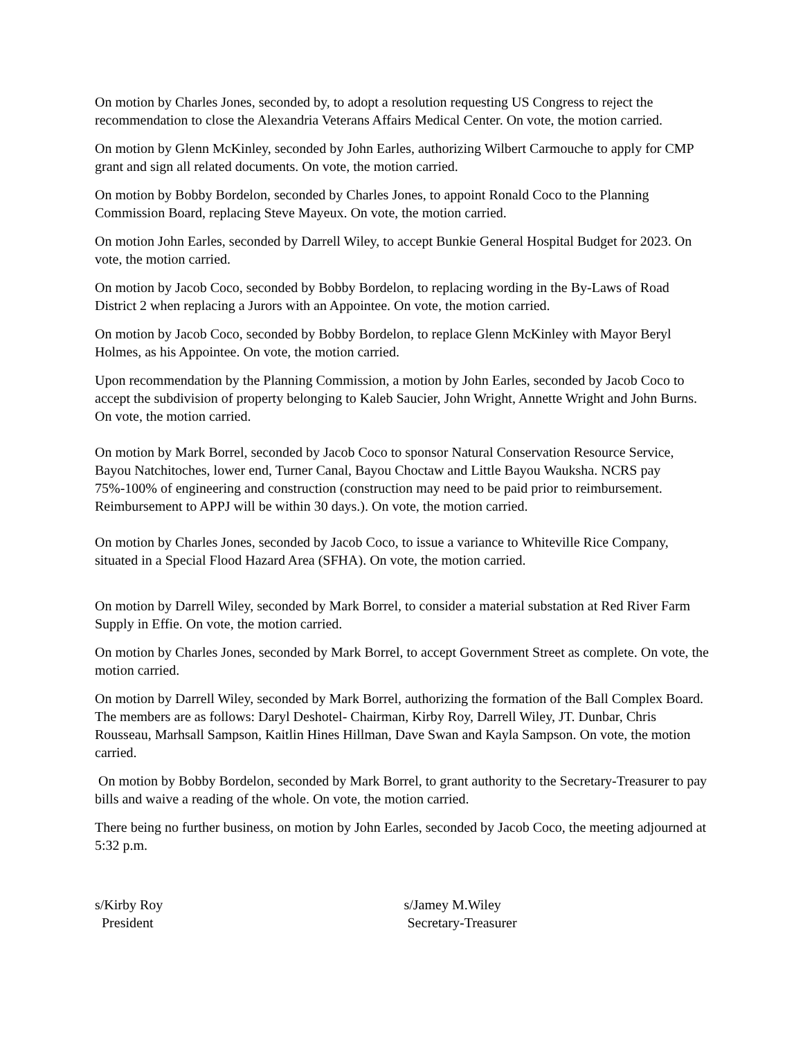On motion by Charles Jones, seconded by, to adopt a resolution requesting US Congress to reject the recommendation to close the Alexandria Veterans Affairs Medical Center. On vote, the motion carried.
On motion by Glenn McKinley, seconded by John Earles, authorizing Wilbert Carmouche to apply for CMP grant and sign all related documents. On vote, the motion carried.
On motion by Bobby Bordelon, seconded by Charles Jones, to appoint Ronald Coco to the Planning Commission Board, replacing Steve Mayeux. On vote, the motion carried.
On motion John Earles, seconded by Darrell Wiley, to accept Bunkie General Hospital Budget for 2023. On vote, the motion carried.
On motion by Jacob Coco, seconded by Bobby Bordelon, to replacing wording in the By-Laws of Road District 2 when replacing a Jurors with an Appointee. On vote, the motion carried.
On motion by Jacob Coco, seconded by Bobby Bordelon, to replace Glenn McKinley with Mayor Beryl Holmes, as his Appointee. On vote, the motion carried.
Upon recommendation by the Planning Commission, a motion by John Earles, seconded by Jacob Coco to accept the subdivision of property belonging to Kaleb Saucier, John Wright, Annette Wright and John Burns. On vote, the motion carried.
On motion by Mark Borrel, seconded by Jacob Coco to sponsor Natural Conservation Resource Service, Bayou Natchitoches, lower end, Turner Canal, Bayou Choctaw and Little Bayou Wauksha. NCRS pay 75%-100% of engineering and construction (construction may need to be paid prior to reimbursement. Reimbursement to APPJ will be within 30 days.). On vote, the motion carried.
On motion by Charles Jones, seconded by Jacob Coco, to issue a variance to Whiteville Rice Company, situated in a Special Flood Hazard Area (SFHA). On vote, the motion carried.
On motion by Darrell Wiley, seconded by Mark Borrel, to consider a material substation at Red River Farm Supply in Effie. On vote, the motion carried.
On motion by Charles Jones, seconded by Mark Borrel, to accept Government Street as complete. On vote, the motion carried.
On motion by Darrell Wiley, seconded by Mark Borrel, authorizing the formation of the Ball Complex Board. The members are as follows: Daryl Deshotel- Chairman, Kirby Roy, Darrell Wiley, JT. Dunbar, Chris Rousseau, Marhsall Sampson, Kaitlin Hines Hillman, Dave Swan and Kayla Sampson. On vote, the motion carried.
On motion by Bobby Bordelon, seconded by Mark Borrel, to grant authority to the Secretary-Treasurer to pay bills and waive a reading of the whole. On vote, the motion carried.
There being no further business, on motion by John Earles, seconded by Jacob Coco, the meeting adjourned at 5:32 p.m.
s/Kirby Roy
President
s/Jamey M.Wiley
Secretary-Treasurer